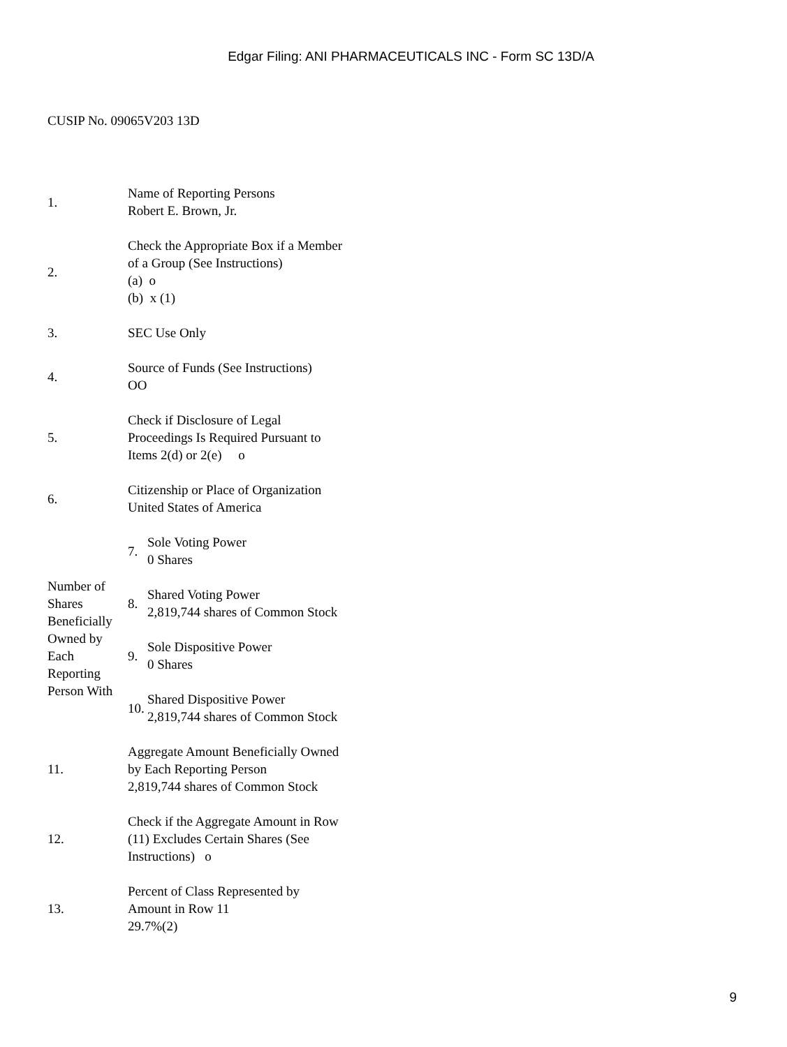Edgar Filing: ANI PHARMACEUTICALS INC - Form SC 13D/A
CUSIP No. 09065V203 13D
| 1. | Name of Reporting Persons Robert E. Brown, Jr. |
| 2. | Check the Appropriate Box if a Member of a Group (See Instructions) (a) o (b) x (1) |
| 3. | SEC Use Only |
| 4. | Source of Funds (See Instructions) OO |
| 5. | Check if Disclosure of Legal Proceedings Is Required Pursuant to Items 2(d) or 2(e) o |
| 6. | Citizenship or Place of Organization United States of America |
| Number of Shares Beneficially Owned by Each Reporting Person With | / 7. / Sole Voting Power 0 Shares / / 8. / Shared Voting Power 2,819,744 shares of Common Stock / / 9. / Sole Dispositive Power 0 Shares / / 10. / Shared Dispositive Power 2,819,744 shares of Common Stock / |
| 11. | Aggregate Amount Beneficially Owned by Each Reporting Person 2,819,744 shares of Common Stock |
| 12. | Check if the Aggregate Amount in Row (11) Excludes Certain Shares (See Instructions) o |
| 13. | Percent of Class Represented by Amount in Row 11 29.7%(2) |
9